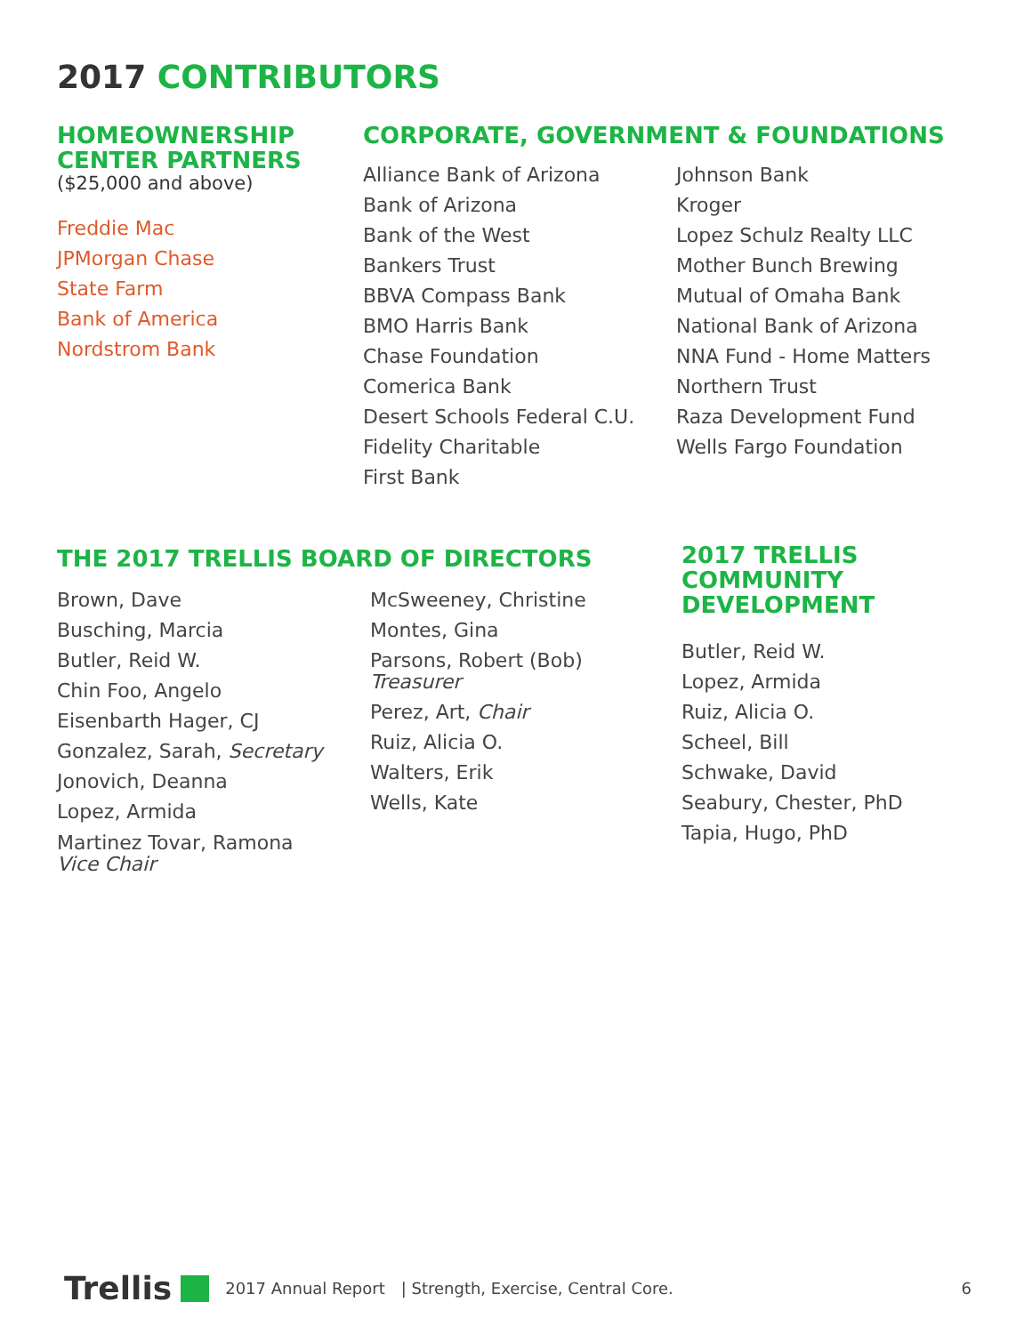2017 CONTRIBUTORS
HOMEOWNERSHIP CENTER PARTNERS
($25,000 and above)
Freddie Mac
JPMorgan Chase
State Farm
Bank of America
Nordstrom Bank
CORPORATE, GOVERNMENT & FOUNDATIONS
Alliance Bank of Arizona
Bank of Arizona
Bank of the West
Bankers Trust
BBVA Compass Bank
BMO Harris Bank
Chase Foundation
Comerica Bank
Desert Schools Federal C.U.
Fidelity Charitable
First Bank
Johnson Bank
Kroger
Lopez Schulz Realty LLC
Mother Bunch Brewing
Mutual of Omaha Bank
National Bank of Arizona
NNA Fund - Home Matters
Northern Trust
Raza Development Fund
Wells Fargo Foundation
THE 2017 TRELLIS BOARD OF DIRECTORS
Brown, Dave
Busching, Marcia
Butler, Reid W.
Chin Foo, Angelo
Eisenbarth Hager, CJ
Gonzalez, Sarah, Secretary
Jonovich, Deanna
Lopez, Armida
Martinez Tovar, Ramona
Vice Chair
McSweeney, Christine
Montes, Gina
Parsons, Robert (Bob)
Treasurer
Perez, Art, Chair
Ruiz, Alicia O.
Walters, Erik
Wells, Kate
2017 TRELLIS COMMUNITY DEVELOPMENT
Butler, Reid W.
Lopez, Armida
Ruiz, Alicia O.
Scheel, Bill
Schwake, David
Seabury, Chester, PhD
Tapia, Hugo, PhD
Trellis 2017 Annual Report | Strength, Exercise, Central Core. 6